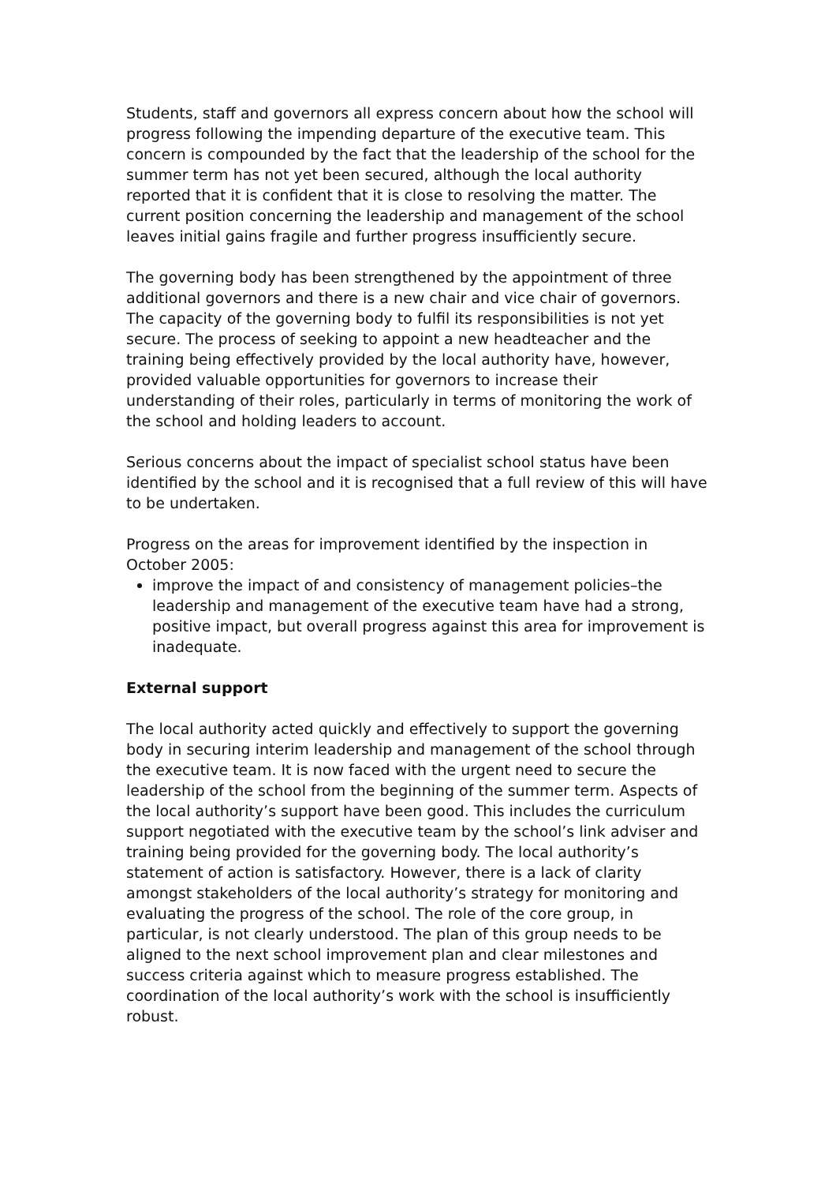Students, staff and governors all express concern about how the school will progress following the impending departure of the executive team. This concern is compounded by the fact that the leadership of the school for the summer term has not yet been secured, although the local authority reported that it is confident that it is close to resolving the matter. The current position concerning the leadership and management of the school leaves initial gains fragile and further progress insufficiently secure.
The governing body has been strengthened by the appointment of three additional governors and there is a new chair and vice chair of governors. The capacity of the governing body to fulfil its responsibilities is not yet secure. The process of seeking to appoint a new headteacher and the training being effectively provided by the local authority have, however, provided valuable opportunities for governors to increase their understanding of their roles, particularly in terms of monitoring the work of the school and holding leaders to account.
Serious concerns about the impact of specialist school status have been identified by the school and it is recognised that a full review of this will have to be undertaken.
Progress on the areas for improvement identified by the inspection in October 2005:
improve the impact of and consistency of management policies–the leadership and management of the executive team have had a strong, positive impact, but overall progress against this area for improvement is inadequate.
External support
The local authority acted quickly and effectively to support the governing body in securing interim leadership and management of the school through the executive team. It is now faced with the urgent need to secure the leadership of the school from the beginning of the summer term. Aspects of the local authority’s support have been good. This includes the curriculum support negotiated with the executive team by the school’s link adviser and training being provided for the governing body. The local authority’s statement of action is satisfactory. However, there is a lack of clarity amongst stakeholders of the local authority’s strategy for monitoring and evaluating the progress of the school. The role of the core group, in particular, is not clearly understood. The plan of this group needs to be aligned to the next school improvement plan and clear milestones and success criteria against which to measure progress established. The coordination of the local authority’s work with the school is insufficiently robust.